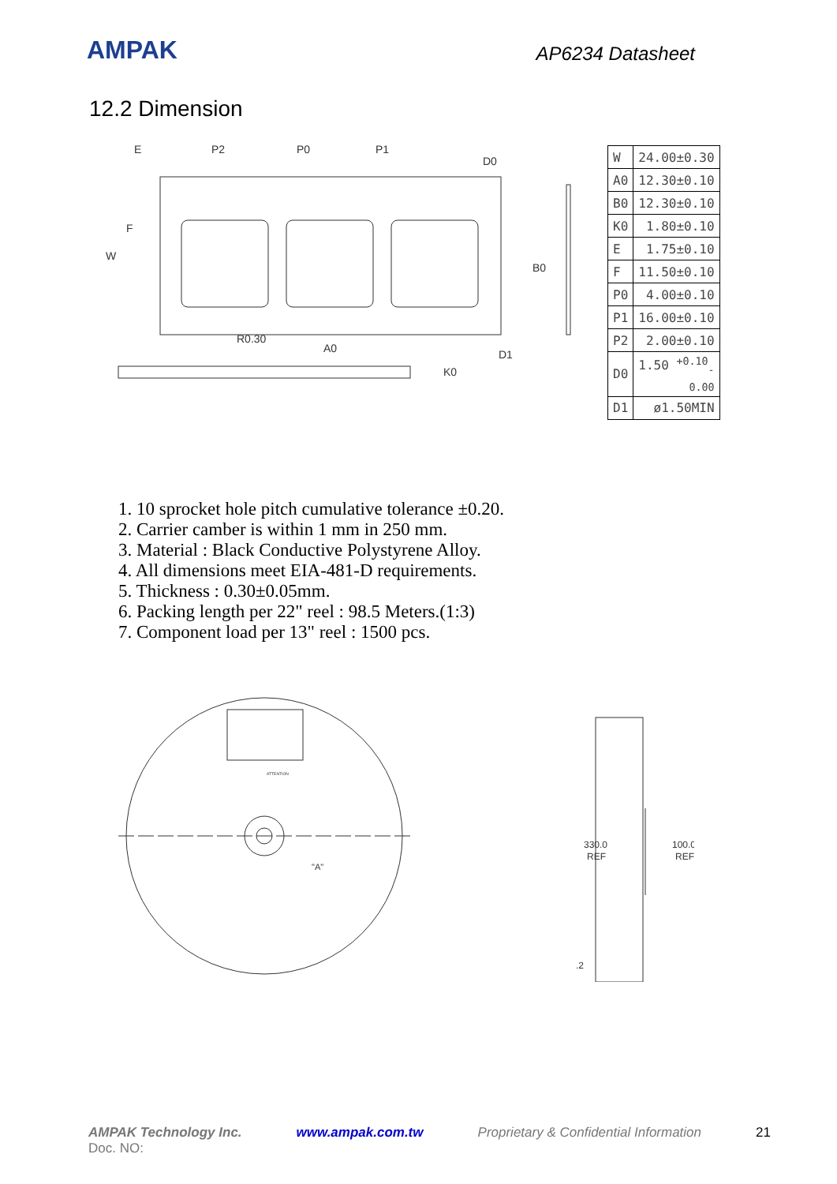AMPAK
AP6234 Datasheet
12.2 Dimension
E
P2
P0
P1
D0
F
A0
D1
K0
W
B0
R0.30
| W | 24.00±0.30 |
| A0 | 12.30±0.10 |
| B0 | 12.30±0.10 |
| K0 | 1.80±0.10 |
| E | 1.75±0.10 |
| F | 11.50±0.10 |
| P0 | 4.00±0.10 |
| P1 | 16.00±0.10 |
| P2 | 2.00±0.10 |
| D0 | 1.50 <sup>+0.10</sup><sub>-0.00</sub> |
| D1 | ø1.50MIN |
1. 10 sprocket hole pitch cumulative tolerance ±0.20.
2. Carrier camber is within 1 mm in 250 mm.
3. Material : Black Conductive Polystyrene Alloy.
4. All dimensions meet EIA-481-D requirements.
5. Thickness : 0.30±0.05mm.
6. Packing length per 22" reel : 98.5 Meters.(1:3)
7. Component load per 13" reel : 1500 pcs.
ATTENTION
"A"
330.0
REF
100.0
REF
.2
AMPAK Technology Inc.
Doc. NO: www.ampak.com.tw Proprietary & Confidential Information 21